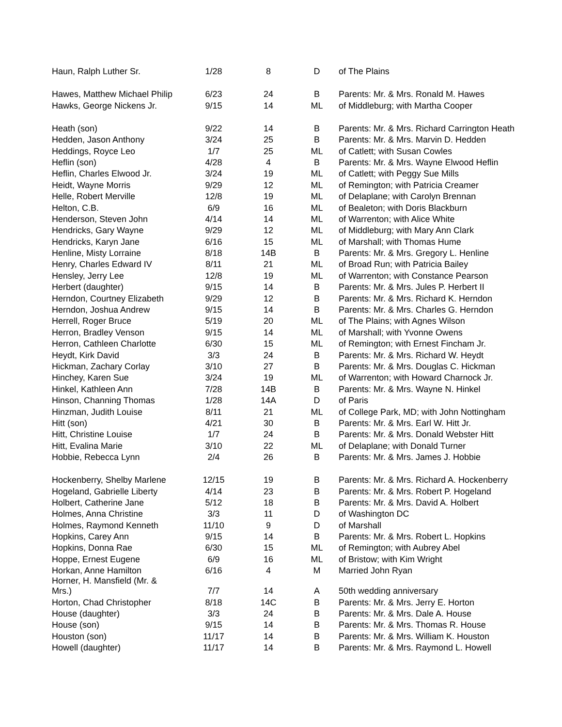| Haun, Ralph Luther Sr. | 1/28 | 8 | D | of The Plains |
| Hawes, Matthew Michael Philip | 6/23 | 24 | B | Parents: Mr. & Mrs. Ronald M. Hawes |
| Hawks, George Nickens Jr. | 9/15 | 14 | ML | of Middleburg; with Martha Cooper |
| Heath (son) | 9/22 | 14 | B | Parents: Mr. & Mrs. Richard Carrington Heath |
| Hedden, Jason Anthony | 3/24 | 25 | B | Parents: Mr. & Mrs. Marvin D. Hedden |
| Heddings, Royce Leo | 1/7 | 25 | ML | of Catlett; with Susan Cowles |
| Heflin (son) | 4/28 | 4 | B | Parents: Mr. & Mrs. Wayne Elwood Heflin |
| Heflin, Charles Elwood Jr. | 3/24 | 19 | ML | of Catlett; with Peggy Sue Mills |
| Heidt, Wayne Morris | 9/29 | 12 | ML | of Remington; with Patricia Creamer |
| Helle, Robert Merville | 12/8 | 19 | ML | of Delaplane; with Carolyn Brennan |
| Helton, C.B. | 6/9 | 16 | ML | of Bealeton; with Doris Blackburn |
| Henderson, Steven John | 4/14 | 14 | ML | of Warrenton; with Alice White |
| Hendricks, Gary Wayne | 9/29 | 12 | ML | of Middleburg; with Mary Ann Clark |
| Hendricks, Karyn Jane | 6/16 | 15 | ML | of Marshall; with Thomas Hume |
| Henline, Misty Lorraine | 8/18 | 14B | B | Parents: Mr. & Mrs. Gregory L. Henline |
| Henry, Charles Edward IV | 8/11 | 21 | ML | of Broad Run; with Patricia Bailey |
| Hensley, Jerry Lee | 12/8 | 19 | ML | of Warrenton; with Constance Pearson |
| Herbert (daughter) | 9/15 | 14 | B | Parents: Mr. & Mrs. Jules P. Herbert II |
| Herndon, Courtney Elizabeth | 9/29 | 12 | B | Parents: Mr. & Mrs. Richard K. Herndon |
| Herndon, Joshua Andrew | 9/15 | 14 | B | Parents: Mr. & Mrs. Charles G. Herndon |
| Herrell, Roger Bruce | 5/19 | 20 | ML | of The Plains; with Agnes Wilson |
| Herron, Bradley Venson | 9/15 | 14 | ML | of Marshall; with Yvonne Owens |
| Herron, Cathleen Charlotte | 6/30 | 15 | ML | of Remington; with Ernest Fincham Jr. |
| Heydt, Kirk David | 3/3 | 24 | B | Parents: Mr. & Mrs. Richard W. Heydt |
| Hickman, Zachary Corlay | 3/10 | 27 | B | Parents: Mr. & Mrs. Douglas C. Hickman |
| Hinchey, Karen Sue | 3/24 | 19 | ML | of Warrenton; with Howard Charnock Jr. |
| Hinkel, Kathleen Ann | 7/28 | 14B | B | Parents: Mr. & Mrs. Wayne N. Hinkel |
| Hinson, Channing Thomas | 1/28 | 14A | D | of Paris |
| Hinzman, Judith Louise | 8/11 | 21 | ML | of College Park, MD; with John Nottingham |
| Hitt (son) | 4/21 | 30 | B | Parents: Mr. & Mrs. Earl W. Hitt Jr. |
| Hitt, Christine Louise | 1/7 | 24 | B | Parents: Mr. & Mrs. Donald Webster Hitt |
| Hitt, Evalina Marie | 3/10 | 22 | ML | of Delaplane; with Donald Turner |
| Hobbie, Rebecca Lynn | 2/4 | 26 | B | Parents: Mr. & Mrs. James J. Hobbie |
| Hockenberry, Shelby Marlene | 12/15 | 19 | B | Parents: Mr. & Mrs. Richard A. Hockenberry |
| Hogeland, Gabrielle Liberty | 4/14 | 23 | B | Parents: Mr. & Mrs. Robert P. Hogeland |
| Holbert, Catherine Jane | 5/12 | 18 | B | Parents: Mr. & Mrs. David A. Holbert |
| Holmes, Anna Christine | 3/3 | 11 | D | of Washington DC |
| Holmes, Raymond Kenneth | 11/10 | 9 | D | of Marshall |
| Hopkins, Carey Ann | 9/15 | 14 | B | Parents: Mr. & Mrs. Robert L. Hopkins |
| Hopkins, Donna Rae | 6/30 | 15 | ML | of Remington; with Aubrey Abel |
| Hoppe, Ernest Eugene | 6/9 | 16 | ML | of Bristow; with Kim Wright |
| Horkan, Anne Hamilton | 6/16 | 4 | M | Married John Ryan |
| Horner, H. Mansfield (Mr. & Mrs.) | 7/7 | 14 | A | 50th wedding anniversary |
| Horton, Chad Christopher | 8/18 | 14C | B | Parents: Mr. & Mrs. Jerry E. Horton |
| House (daughter) | 3/3 | 24 | B | Parents: Mr. & Mrs. Dale A. House |
| House (son) | 9/15 | 14 | B | Parents: Mr. & Mrs. Thomas R. House |
| Houston (son) | 11/17 | 14 | B | Parents: Mr. & Mrs. William K. Houston |
| Howell (daughter) | 11/17 | 14 | B | Parents: Mr. & Mrs. Raymond L. Howell |